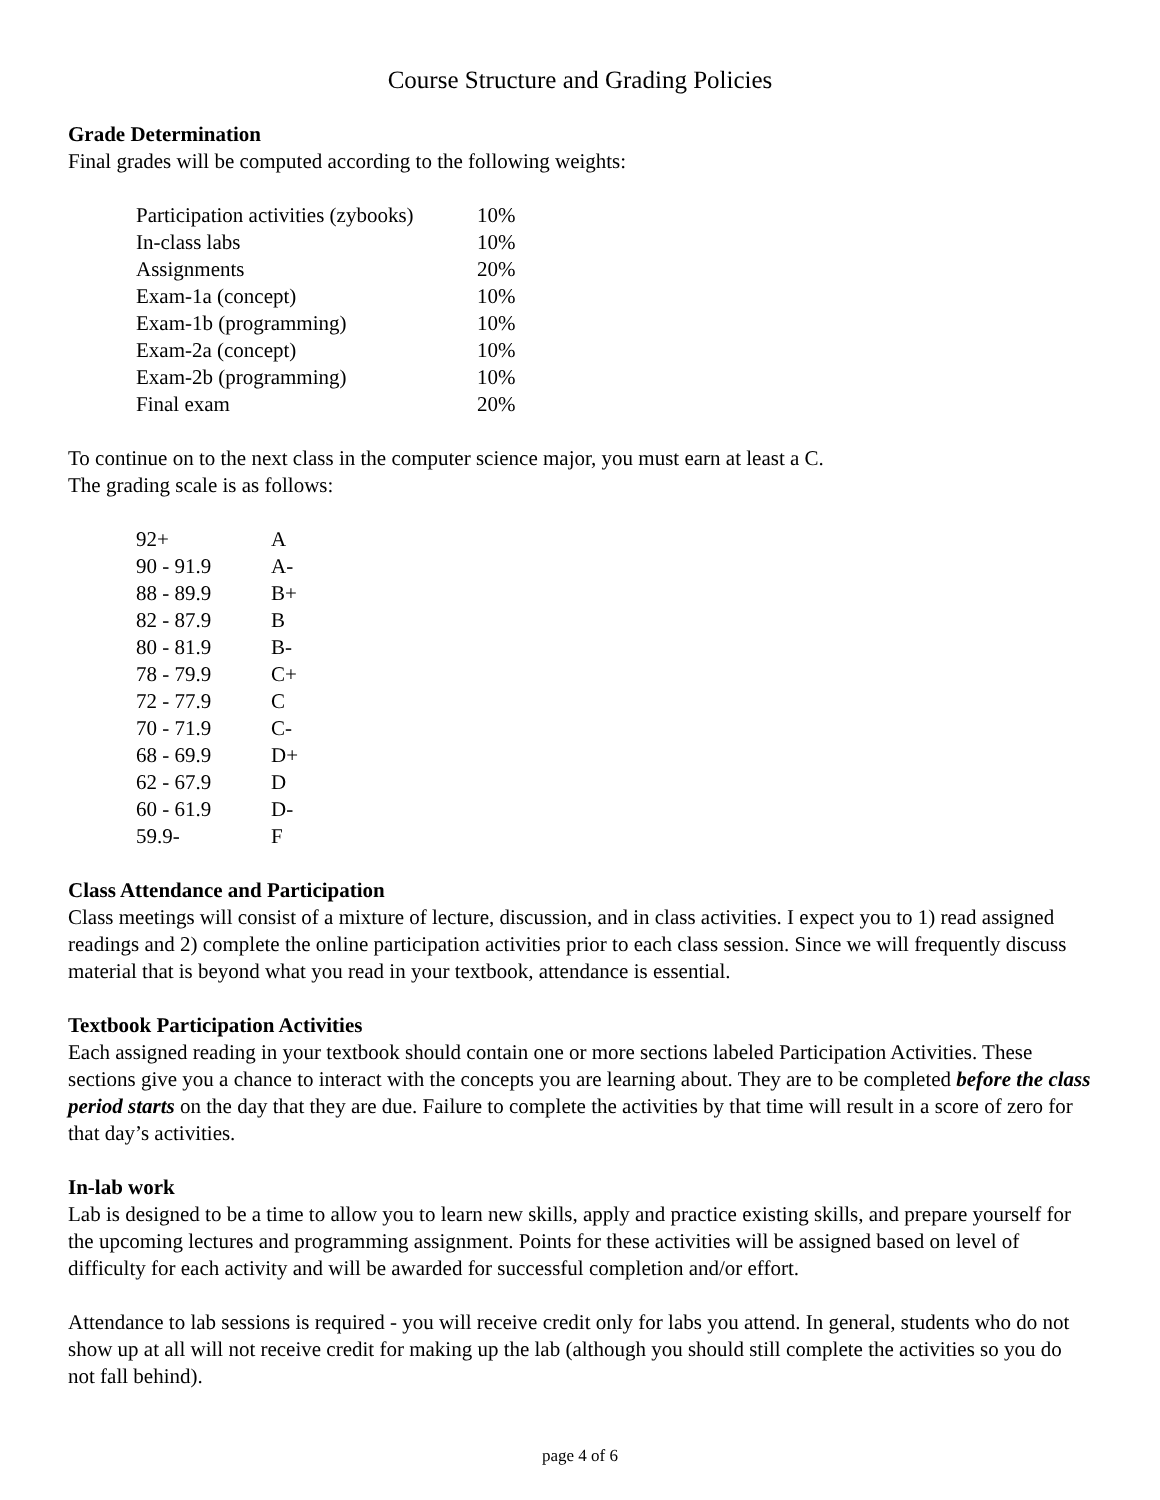Course Structure and Grading Policies
Grade Determination
Final grades will be computed according to the following weights:
| Participation activities (zybooks) | 10% |
| In-class labs | 10% |
| Assignments | 20% |
| Exam-1a (concept) | 10% |
| Exam-1b (programming) | 10% |
| Exam-2a (concept) | 10% |
| Exam-2b (programming) | 10% |
| Final exam | 20% |
To continue on to the next class in the computer science major, you must earn at least a C.
The grading scale is as follows:
| 92+ | A |
| 90 - 91.9 | A- |
| 88 - 89.9 | B+ |
| 82 - 87.9 | B |
| 80 - 81.9 | B- |
| 78 - 79.9 | C+ |
| 72 - 77.9 | C |
| 70 - 71.9 | C- |
| 68 - 69.9 | D+ |
| 62 - 67.9 | D |
| 60 - 61.9 | D- |
| 59.9- | F |
Class Attendance and Participation
Class meetings will consist of a mixture of lecture, discussion, and in class activities. I expect you to 1) read assigned readings and 2) complete the online participation activities prior to each class session. Since we will frequently discuss material that is beyond what you read in your textbook, attendance is essential.
Textbook Participation Activities
Each assigned reading in your textbook should contain one or more sections labeled Participation Activities. These sections give you a chance to interact with the concepts you are learning about. They are to be completed before the class period starts on the day that they are due. Failure to complete the activities by that time will result in a score of zero for that day’s activities.
In-lab work
Lab is designed to be a time to allow you to learn new skills, apply and practice existing skills, and prepare yourself for the upcoming lectures and programming assignment. Points for these activities will be assigned based on level of difficulty for each activity and will be awarded for successful completion and/or effort.
Attendance to lab sessions is required - you will receive credit only for labs you attend. In general, students who do not show up at all will not receive credit for making up the lab (although you should still complete the activities so you do not fall behind).
page 4 of 6